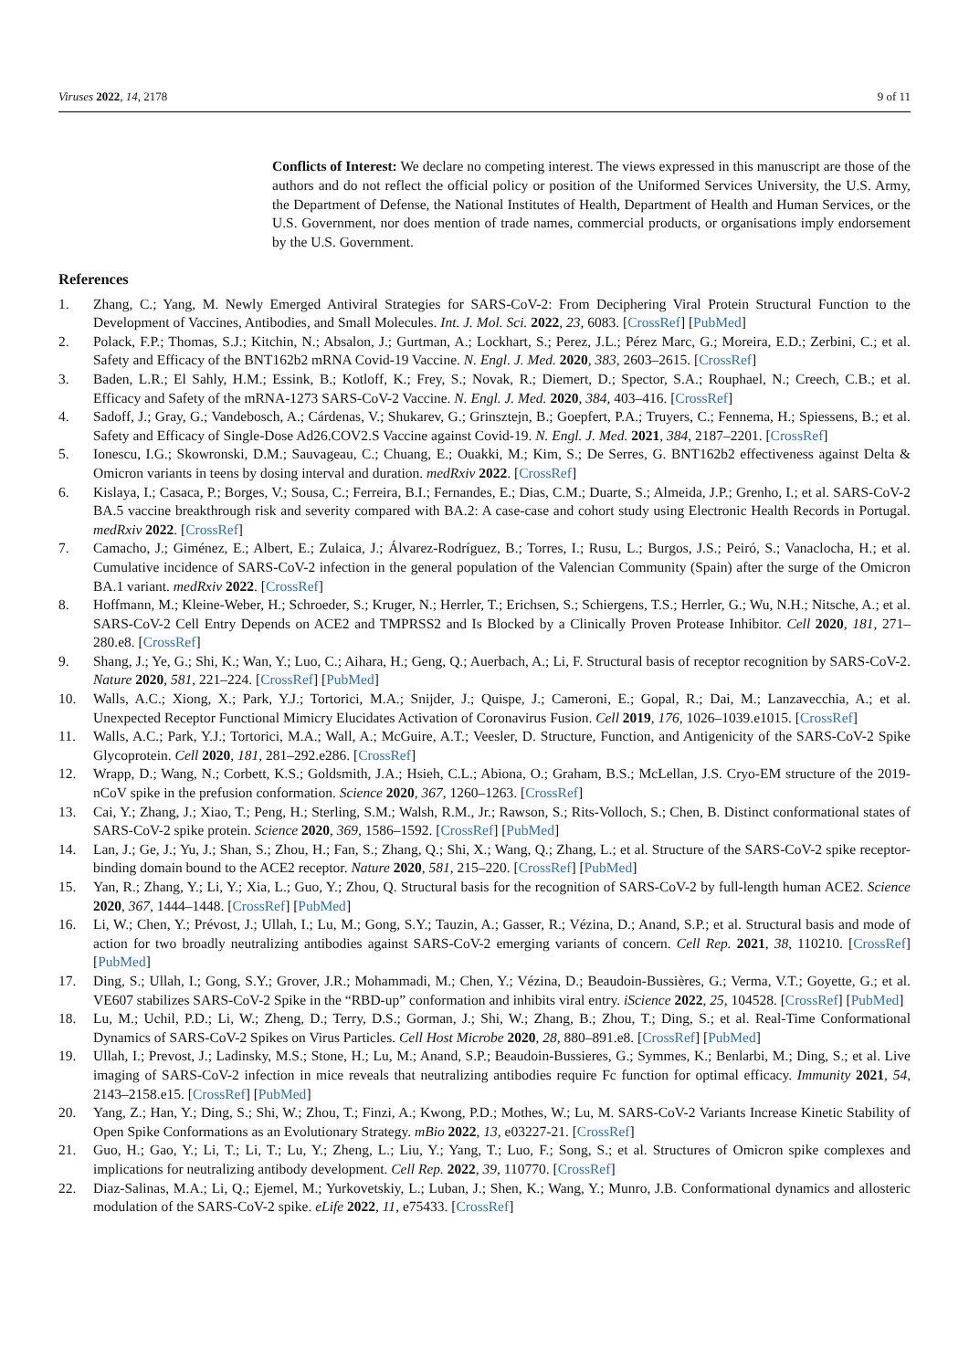Viruses 2022, 14, 2178 9 of 11
Conflicts of Interest: We declare no competing interest. The views expressed in this manuscript are those of the authors and do not reflect the official policy or position of the Uniformed Services University, the U.S. Army, the Department of Defense, the National Institutes of Health, Department of Health and Human Services, or the U.S. Government, nor does mention of trade names, commercial products, or organisations imply endorsement by the U.S. Government.
References
1. Zhang, C.; Yang, M. Newly Emerged Antiviral Strategies for SARS-CoV-2: From Deciphering Viral Protein Structural Function to the Development of Vaccines, Antibodies, and Small Molecules. Int. J. Mol. Sci. 2022, 23, 6083. [CrossRef] [PubMed]
2. Polack, F.P.; Thomas, S.J.; Kitchin, N.; Absalon, J.; Gurtman, A.; Lockhart, S.; Perez, J.L.; Pérez Marc, G.; Moreira, E.D.; Zerbini, C.; et al. Safety and Efficacy of the BNT162b2 mRNA Covid-19 Vaccine. N. Engl. J. Med. 2020, 383, 2603–2615. [CrossRef]
3. Baden, L.R.; El Sahly, H.M.; Essink, B.; Kotloff, K.; Frey, S.; Novak, R.; Diemert, D.; Spector, S.A.; Rouphael, N.; Creech, C.B.; et al. Efficacy and Safety of the mRNA-1273 SARS-CoV-2 Vaccine. N. Engl. J. Med. 2020, 384, 403–416. [CrossRef]
4. Sadoff, J.; Gray, G.; Vandebosch, A.; Cárdenas, V.; Shukarev, G.; Grinsztejn, B.; Goepfert, P.A.; Truyers, C.; Fennema, H.; Spiessens, B.; et al. Safety and Efficacy of Single-Dose Ad26.COV2.S Vaccine against Covid-19. N. Engl. J. Med. 2021, 384, 2187–2201. [CrossRef]
5. Ionescu, I.G.; Skowronski, D.M.; Sauvageau, C.; Chuang, E.; Ouakki, M.; Kim, S.; De Serres, G. BNT162b2 effectiveness against Delta & Omicron variants in teens by dosing interval and duration. medRxiv 2022. [CrossRef]
6. Kislaya, I.; Casaca, P.; Borges, V.; Sousa, C.; Ferreira, B.I.; Fernandes, E.; Dias, C.M.; Duarte, S.; Almeida, J.P.; Grenho, I.; et al. SARS-CoV-2 BA.5 vaccine breakthrough risk and severity compared with BA.2: A case-case and cohort study using Electronic Health Records in Portugal. medRxiv 2022. [CrossRef]
7. Camacho, J.; Giménez, E.; Albert, E.; Zulaica, J.; Álvarez-Rodríguez, B.; Torres, I.; Rusu, L.; Burgos, J.S.; Peiró, S.; Vanaclocha, H.; et al. Cumulative incidence of SARS-CoV-2 infection in the general population of the Valencian Community (Spain) after the surge of the Omicron BA.1 variant. medRxiv 2022. [CrossRef]
8. Hoffmann, M.; Kleine-Weber, H.; Schroeder, S.; Kruger, N.; Herrler, T.; Erichsen, S.; Schiergens, T.S.; Herrler, G.; Wu, N.H.; Nitsche, A.; et al. SARS-CoV-2 Cell Entry Depends on ACE2 and TMPRSS2 and Is Blocked by a Clinically Proven Protease Inhibitor. Cell 2020, 181, 271–280.e8. [CrossRef]
9. Shang, J.; Ye, G.; Shi, K.; Wan, Y.; Luo, C.; Aihara, H.; Geng, Q.; Auerbach, A.; Li, F. Structural basis of receptor recognition by SARS-CoV-2. Nature 2020, 581, 221–224. [CrossRef] [PubMed]
10. Walls, A.C.; Xiong, X.; Park, Y.J.; Tortorici, M.A.; Snijder, J.; Quispe, J.; Cameroni, E.; Gopal, R.; Dai, M.; Lanzavecchia, A.; et al. Unexpected Receptor Functional Mimicry Elucidates Activation of Coronavirus Fusion. Cell 2019, 176, 1026–1039.e1015. [CrossRef]
11. Walls, A.C.; Park, Y.J.; Tortorici, M.A.; Wall, A.; McGuire, A.T.; Veesler, D. Structure, Function, and Antigenicity of the SARS-CoV-2 Spike Glycoprotein. Cell 2020, 181, 281–292.e286. [CrossRef]
12. Wrapp, D.; Wang, N.; Corbett, K.S.; Goldsmith, J.A.; Hsieh, C.L.; Abiona, O.; Graham, B.S.; McLellan, J.S. Cryo-EM structure of the 2019-nCoV spike in the prefusion conformation. Science 2020, 367, 1260–1263. [CrossRef]
13. Cai, Y.; Zhang, J.; Xiao, T.; Peng, H.; Sterling, S.M.; Walsh, R.M., Jr.; Rawson, S.; Rits-Volloch, S.; Chen, B. Distinct conformational states of SARS-CoV-2 spike protein. Science 2020, 369, 1586–1592. [CrossRef] [PubMed]
14. Lan, J.; Ge, J.; Yu, J.; Shan, S.; Zhou, H.; Fan, S.; Zhang, Q.; Shi, X.; Wang, Q.; Zhang, L.; et al. Structure of the SARS-CoV-2 spike receptor-binding domain bound to the ACE2 receptor. Nature 2020, 581, 215–220. [CrossRef] [PubMed]
15. Yan, R.; Zhang, Y.; Li, Y.; Xia, L.; Guo, Y.; Zhou, Q. Structural basis for the recognition of SARS-CoV-2 by full-length human ACE2. Science 2020, 367, 1444–1448. [CrossRef] [PubMed]
16. Li, W.; Chen, Y.; Prévost, J.; Ullah, I.; Lu, M.; Gong, S.Y.; Tauzin, A.; Gasser, R.; Vézina, D.; Anand, S.P.; et al. Structural basis and mode of action for two broadly neutralizing antibodies against SARS-CoV-2 emerging variants of concern. Cell Rep. 2021, 38, 110210. [CrossRef] [PubMed]
17. Ding, S.; Ullah, I.; Gong, S.Y.; Grover, J.R.; Mohammadi, M.; Chen, Y.; Vézina, D.; Beaudoin-Bussières, G.; Verma, V.T.; Goyette, G.; et al. VE607 stabilizes SARS-CoV-2 Spike in the “RBD-up” conformation and inhibits viral entry. iScience 2022, 25, 104528. [CrossRef] [PubMed]
18. Lu, M.; Uchil, P.D.; Li, W.; Zheng, D.; Terry, D.S.; Gorman, J.; Shi, W.; Zhang, B.; Zhou, T.; Ding, S.; et al. Real-Time Conformational Dynamics of SARS-CoV-2 Spikes on Virus Particles. Cell Host Microbe 2020, 28, 880–891.e8. [CrossRef] [PubMed]
19. Ullah, I.; Prevost, J.; Ladinsky, M.S.; Stone, H.; Lu, M.; Anand, S.P.; Beaudoin-Bussieres, G.; Symmes, K.; Benlarbi, M.; Ding, S.; et al. Live imaging of SARS-CoV-2 infection in mice reveals that neutralizing antibodies require Fc function for optimal efficacy. Immunity 2021, 54, 2143–2158.e15. [CrossRef] [PubMed]
20. Yang, Z.; Han, Y.; Ding, S.; Shi, W.; Zhou, T.; Finzi, A.; Kwong, P.D.; Mothes, W.; Lu, M. SARS-CoV-2 Variants Increase Kinetic Stability of Open Spike Conformations as an Evolutionary Strategy. mBio 2022, 13, e03227-21. [CrossRef]
21. Guo, H.; Gao, Y.; Li, T.; Li, T.; Lu, Y.; Zheng, L.; Liu, Y.; Yang, T.; Luo, F.; Song, S.; et al. Structures of Omicron spike complexes and implications for neutralizing antibody development. Cell Rep. 2022, 39, 110770. [CrossRef]
22. Diaz-Salinas, M.A.; Li, Q.; Ejemel, M.; Yurkovetskiy, L.; Luban, J.; Shen, K.; Wang, Y.; Munro, J.B. Conformational dynamics and allosteric modulation of the SARS-CoV-2 spike. eLife 2022, 11, e75433. [CrossRef]